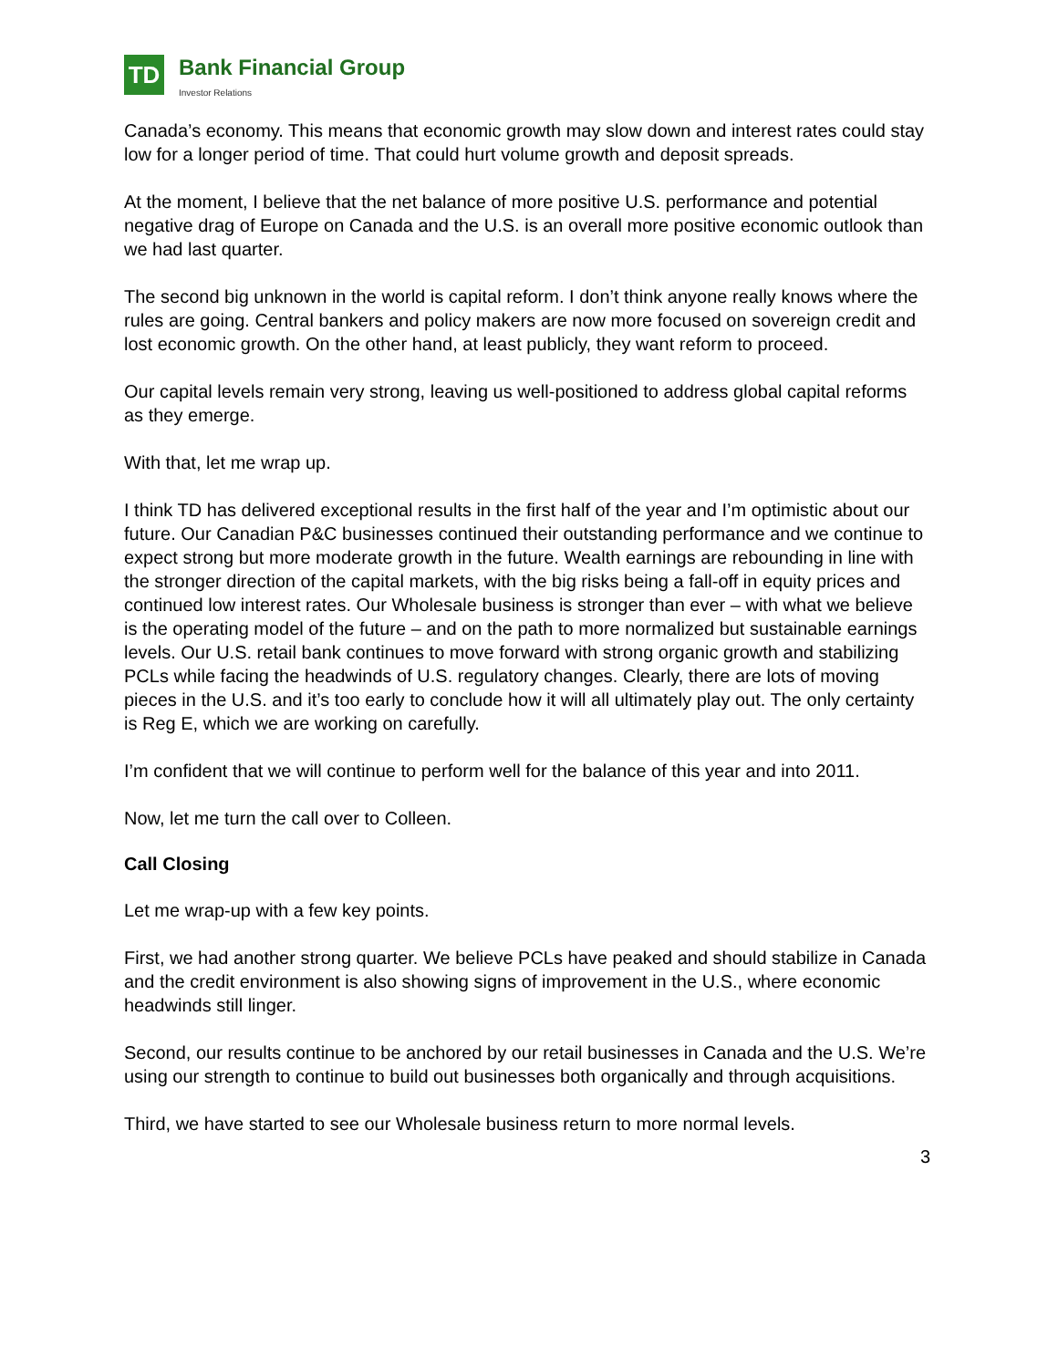TD
Bank Financial Group
Investor Relations
Canada’s economy. This means that economic growth may slow down and interest rates could stay low for a longer period of time. That could hurt volume growth and deposit spreads.
At the moment, I believe that the net balance of more positive U.S. performance and potential negative drag of Europe on Canada and the U.S. is an overall more positive economic outlook than we had last quarter.
The second big unknown in the world is capital reform. I don’t think anyone really knows where the rules are going. Central bankers and policy makers are now more focused on sovereign credit and lost economic growth. On the other hand, at least publicly, they want reform to proceed.
Our capital levels remain very strong, leaving us well-positioned to address global capital reforms as they emerge.
With that, let me wrap up.
I think TD has delivered exceptional results in the first half of the year and I’m optimistic about our future. Our Canadian P&C businesses continued their outstanding performance and we continue to expect strong but more moderate growth in the future. Wealth earnings are rebounding in line with the stronger direction of the capital markets, with the big risks being a fall-off in equity prices and continued low interest rates. Our Wholesale business is stronger than ever – with what we believe is the operating model of the future – and on the path to more normalized but sustainable earnings levels. Our U.S. retail bank continues to move forward with strong organic growth and stabilizing PCLs while facing the headwinds of U.S. regulatory changes. Clearly, there are lots of moving pieces in the U.S. and it’s too early to conclude how it will all ultimately play out. The only certainty is Reg E, which we are working on carefully.
I’m confident that we will continue to perform well for the balance of this year and into 2011.
Now, let me turn the call over to Colleen.
Call Closing
Let me wrap-up with a few key points.
First, we had another strong quarter. We believe PCLs have peaked and should stabilize in Canada and the credit environment is also showing signs of improvement in the U.S., where economic headwinds still linger.
Second, our results continue to be anchored by our retail businesses in Canada and the U.S. We’re using our strength to continue to build out businesses both organically and through acquisitions.
Third, we have started to see our Wholesale business return to more normal levels.
3